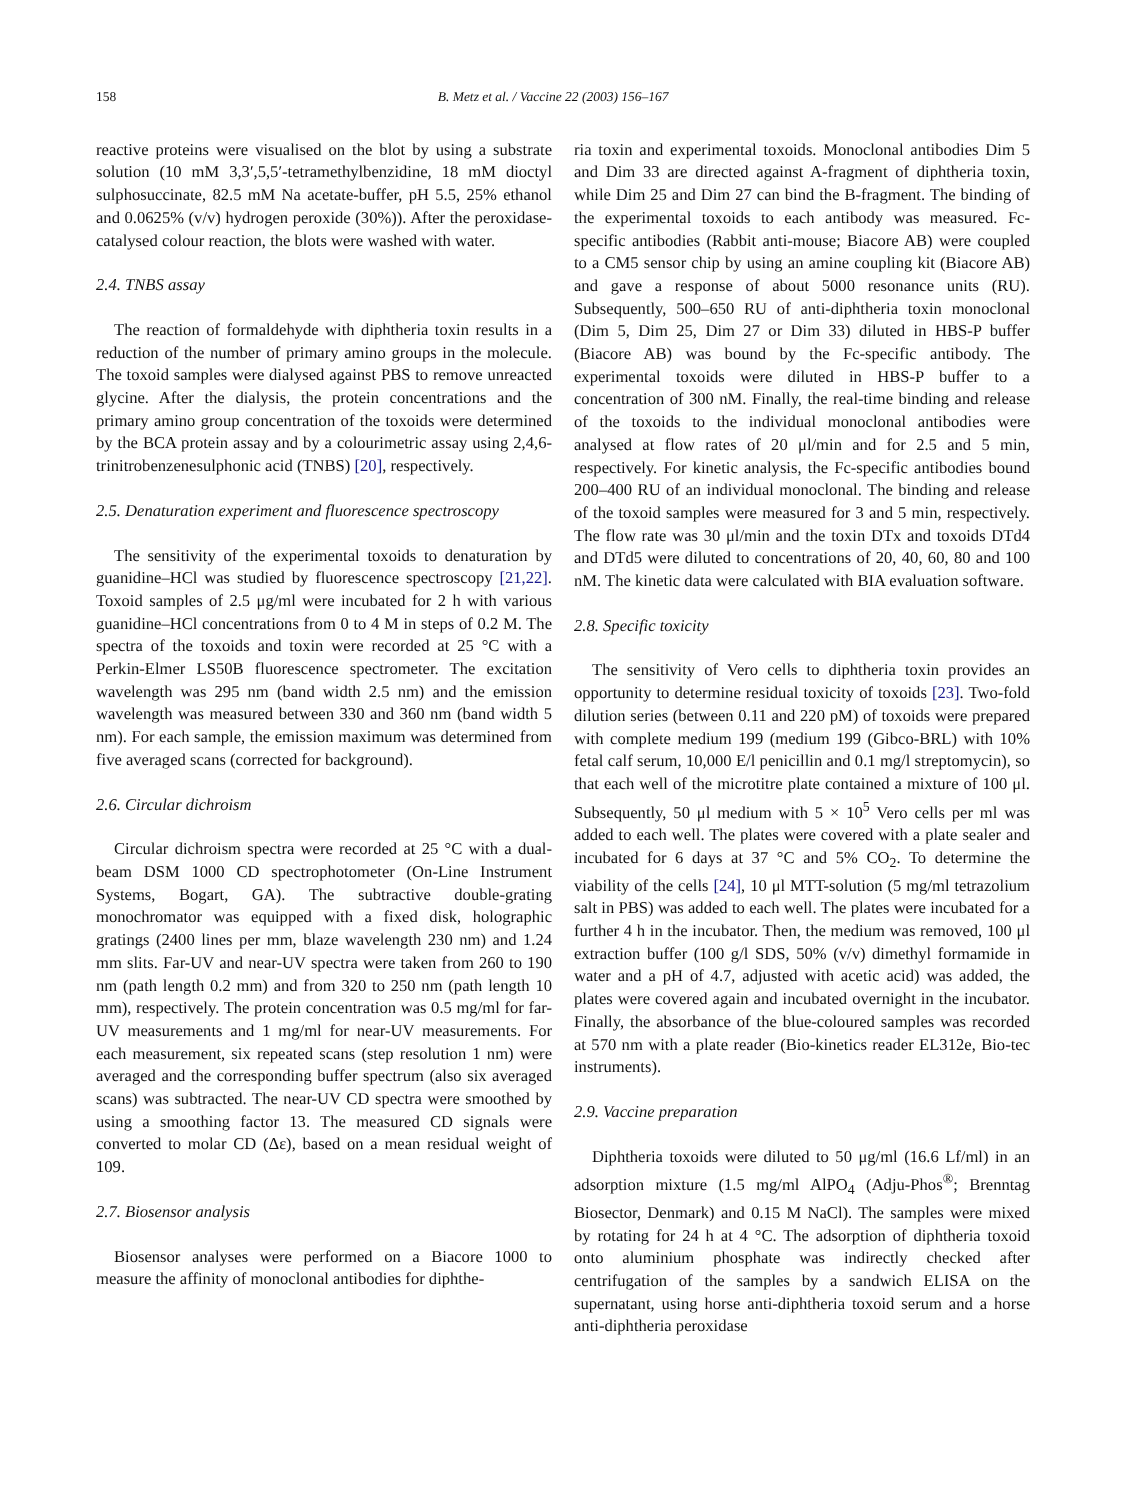158 B. Metz et al. / Vaccine 22 (2003) 156–167
reactive proteins were visualised on the blot by using a substrate solution (10 mM 3,3′,5,5′-tetramethylbenzidine, 18 mM dioctyl sulphosuccinate, 82.5 mM Na acetate-buffer, pH 5.5, 25% ethanol and 0.0625% (v/v) hydrogen peroxide (30%)). After the peroxidase-catalysed colour reaction, the blots were washed with water.
2.4. TNBS assay
The reaction of formaldehyde with diphtheria toxin results in a reduction of the number of primary amino groups in the molecule. The toxoid samples were dialysed against PBS to remove unreacted glycine. After the dialysis, the protein concentrations and the primary amino group concentration of the toxoids were determined by the BCA protein assay and by a colourimetric assay using 2,4,6-trinitrobenzenesulphonic acid (TNBS) [20], respectively.
2.5. Denaturation experiment and fluorescence spectroscopy
The sensitivity of the experimental toxoids to denaturation by guanidine–HCl was studied by fluorescence spectroscopy [21,22]. Toxoid samples of 2.5 μg/ml were incubated for 2 h with various guanidine–HCl concentrations from 0 to 4 M in steps of 0.2 M. The spectra of the toxoids and toxin were recorded at 25 °C with a Perkin-Elmer LS50B fluorescence spectrometer. The excitation wavelength was 295 nm (band width 2.5 nm) and the emission wavelength was measured between 330 and 360 nm (band width 5 nm). For each sample, the emission maximum was determined from five averaged scans (corrected for background).
2.6. Circular dichroism
Circular dichroism spectra were recorded at 25 °C with a dual-beam DSM 1000 CD spectrophotometer (On-Line Instrument Systems, Bogart, GA). The subtractive double-grating monochromator was equipped with a fixed disk, holographic gratings (2400 lines per mm, blaze wavelength 230 nm) and 1.24 mm slits. Far-UV and near-UV spectra were taken from 260 to 190 nm (path length 0.2 mm) and from 320 to 250 nm (path length 10 mm), respectively. The protein concentration was 0.5 mg/ml for far-UV measurements and 1 mg/ml for near-UV measurements. For each measurement, six repeated scans (step resolution 1 nm) were averaged and the corresponding buffer spectrum (also six averaged scans) was subtracted. The near-UV CD spectra were smoothed by using a smoothing factor 13. The measured CD signals were converted to molar CD (Δε), based on a mean residual weight of 109.
2.7. Biosensor analysis
Biosensor analyses were performed on a Biacore 1000 to measure the affinity of monoclonal antibodies for diphthe-
ria toxin and experimental toxoids. Monoclonal antibodies Dim 5 and Dim 33 are directed against A-fragment of diphtheria toxin, while Dim 25 and Dim 27 can bind the B-fragment. The binding of the experimental toxoids to each antibody was measured. Fc-specific antibodies (Rabbit anti-mouse; Biacore AB) were coupled to a CM5 sensor chip by using an amine coupling kit (Biacore AB) and gave a response of about 5000 resonance units (RU). Subsequently, 500–650 RU of anti-diphtheria toxin monoclonal (Dim 5, Dim 25, Dim 27 or Dim 33) diluted in HBS-P buffer (Biacore AB) was bound by the Fc-specific antibody. The experimental toxoids were diluted in HBS-P buffer to a concentration of 300 nM. Finally, the real-time binding and release of the toxoids to the individual monoclonal antibodies were analysed at flow rates of 20 μl/min and for 2.5 and 5 min, respectively. For kinetic analysis, the Fc-specific antibodies bound 200–400 RU of an individual monoclonal. The binding and release of the toxoid samples were measured for 3 and 5 min, respectively. The flow rate was 30 μl/min and the toxin DTx and toxoids DTd4 and DTd5 were diluted to concentrations of 20, 40, 60, 80 and 100 nM. The kinetic data were calculated with BIA evaluation software.
2.8. Specific toxicity
The sensitivity of Vero cells to diphtheria toxin provides an opportunity to determine residual toxicity of toxoids [23]. Two-fold dilution series (between 0.11 and 220 pM) of toxoids were prepared with complete medium 199 (medium 199 (Gibco-BRL) with 10% fetal calf serum, 10,000 E/l penicillin and 0.1 mg/l streptomycin), so that each well of the microtitre plate contained a mixture of 100 μl. Subsequently, 50 μl medium with 5 × 10<sup>5</sup> Vero cells per ml was added to each well. The plates were covered with a plate sealer and incubated for 6 days at 37 °C and 5% CO<sub>2</sub>. To determine the viability of the cells [24], 10 μl MTT-solution (5 mg/ml tetrazolium salt in PBS) was added to each well. The plates were incubated for a further 4 h in the incubator. Then, the medium was removed, 100 μl extraction buffer (100 g/l SDS, 50% (v/v) dimethyl formamide in water and a pH of 4.7, adjusted with acetic acid) was added, the plates were covered again and incubated overnight in the incubator. Finally, the absorbance of the blue-coloured samples was recorded at 570 nm with a plate reader (Bio-kinetics reader EL312e, Bio-tec instruments).
2.9. Vaccine preparation
Diphtheria toxoids were diluted to 50 μg/ml (16.6 Lf/ml) in an adsorption mixture (1.5 mg/ml AlPO<sub>4</sub> (Adju-Phos<sup>®</sup>; Brenntag Biosector, Denmark) and 0.15 M NaCl). The samples were mixed by rotating for 24 h at 4 °C. The adsorption of diphtheria toxoid onto aluminium phosphate was indirectly checked after centrifugation of the samples by a sandwich ELISA on the supernatant, using horse anti-diphtheria toxoid serum and a horse anti-diphtheria peroxidase